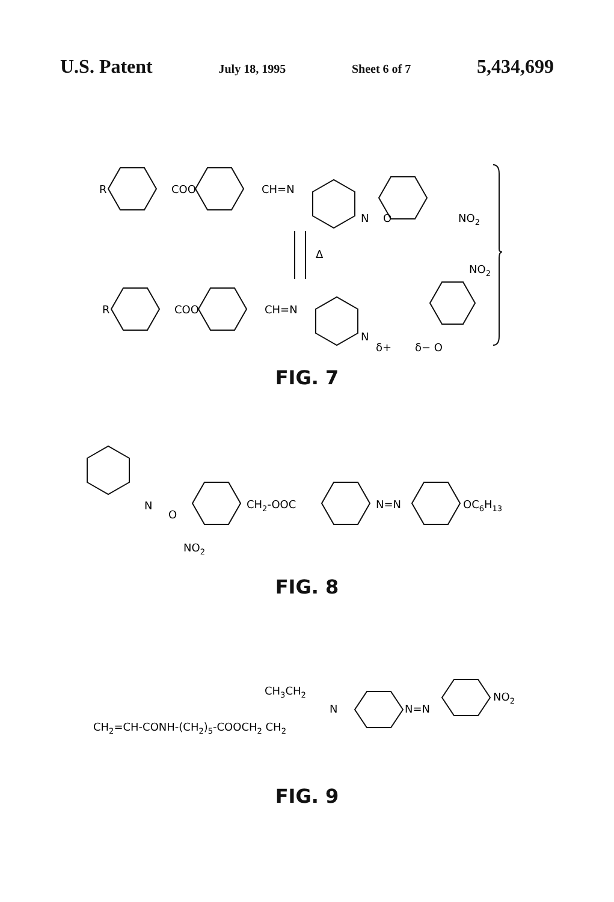U.S. Patent July 18, 1995 Sheet 6 of 7 5,434,699
R
COO
CH=N
N
O
NO2
Δ
R
COO
CH=N
N
δ+
δ− O
NO2
FIG. 7
N
O
NO2
CH2-OOC
N=N
OC6H13
FIG. 8
CH3CH2
N
N=N
NO2
CH2=CH-CONH-(CH2)5-COOCH2 CH2
FIG. 9